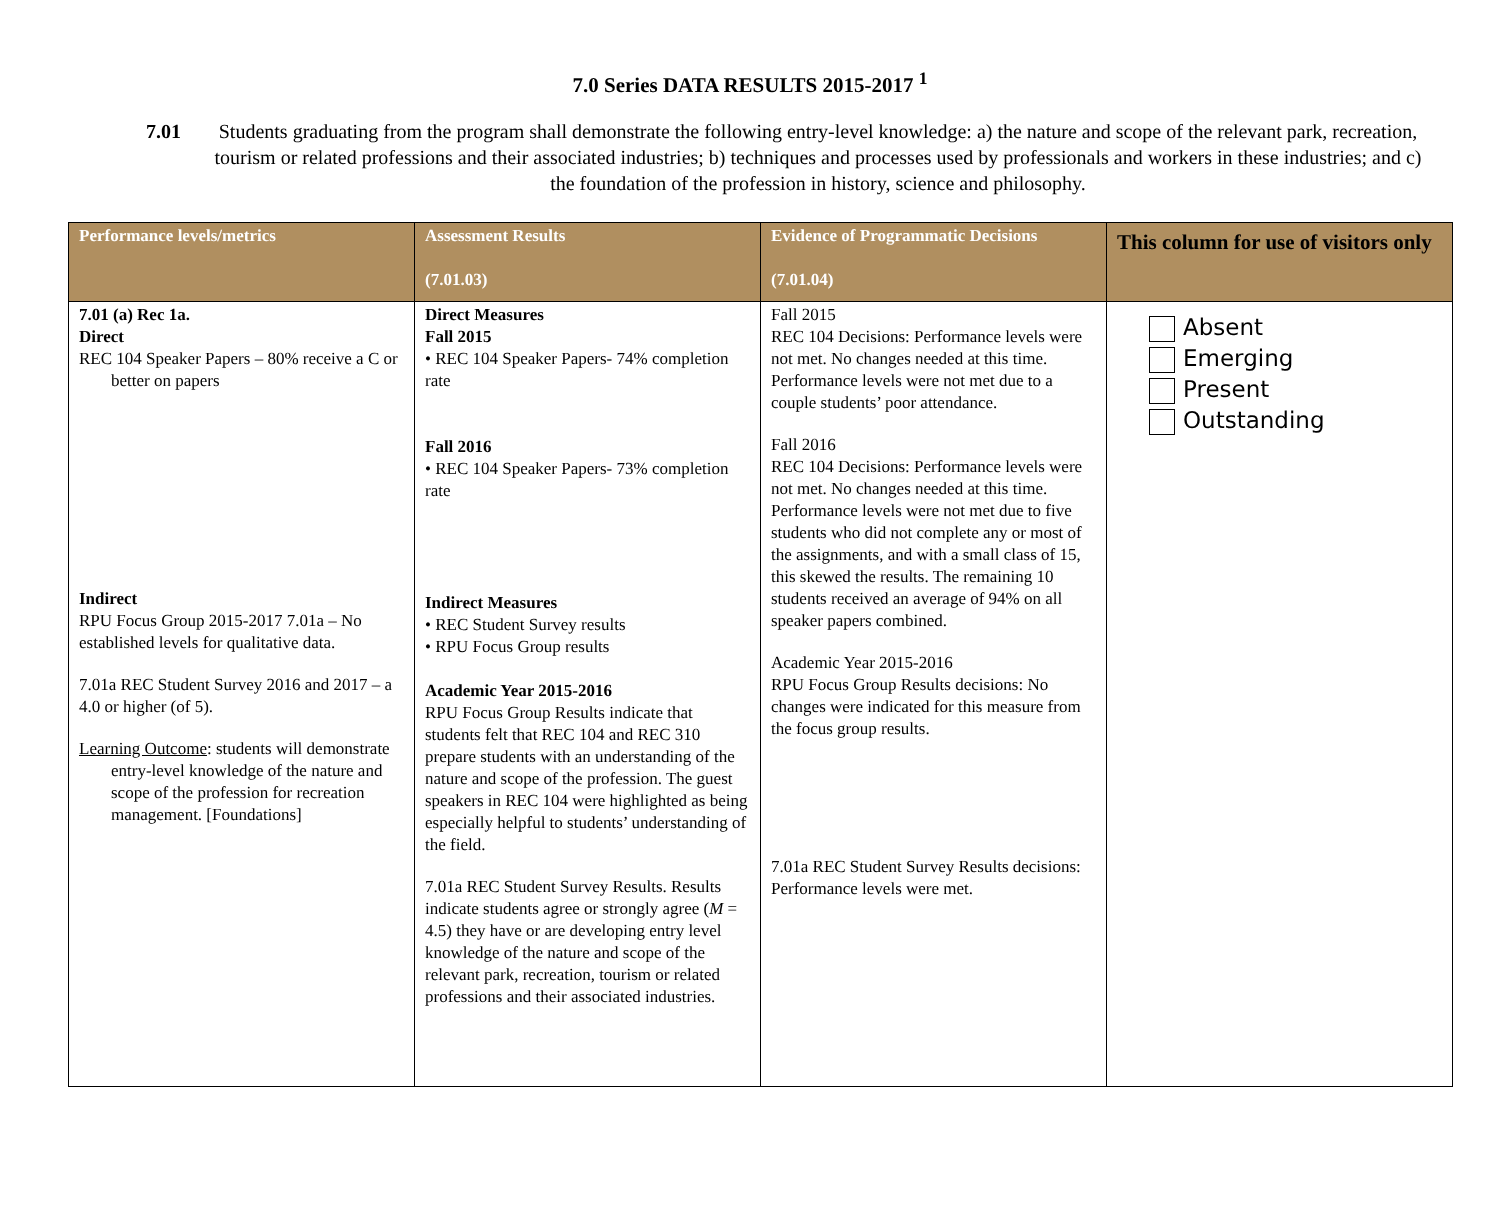7.0 Series DATA RESULTS 2015-2017 <sup>1</sup>
7.01 Students graduating from the program shall demonstrate the following entry-level knowledge: a) the nature and scope of the relevant park, recreation, tourism or related professions and their associated industries; b) techniques and processes used by professionals and workers in these industries; and c) the foundation of the profession in history, science and philosophy.
| Performance levels/metrics | Assessment Results (7.01.03) | Evidence of Programmatic Decisions (7.01.04) | This column for use of visitors only |
| --- | --- | --- | --- |
| 7.01 (a) Rec 1a. Direct REC 104 Speaker Papers – 80% receive a C or better on papers Indirect RPU Focus Group 2015-2017 7.01a – No established levels for qualitative data. 7.01a REC Student Survey 2016 and 2017 – a 4.0 or higher (of 5). Learning Outcome : students will demonstrate entry-level knowledge of the nature and scope of the profession for recreation management. [Foundations] | Direct Measures Fall 2015 • REC 104 Speaker Papers- 74% completion rate Fall 2016 • REC 104 Speaker Papers- 73% completion rate Indirect Measures • REC Student Survey results • RPU Focus Group results Academic Year 2015-2016 RPU Focus Group Results indicate that students felt that REC 104 and REC 310 prepare students with an understanding of the nature and scope of the profession. The guest speakers in REC 104 were highlighted as being especially helpful to students’ understanding of the field. 7.01a REC Student Survey Results. Results indicate students agree or strongly agree ( M = 4.5) they have or are developing entry level knowledge of the nature and scope of the relevant park, recreation, tourism or related professions and their associated industries. | Fall 2015 REC 104 Decisions: Performance levels were not met. No changes needed at this time. Performance levels were not met due to a couple students’ poor attendance. Fall 2016 REC 104 Decisions: Performance levels were not met. No changes needed at this time. Performance levels were not met due to five students who did not complete any or most of the assignments, and with a small class of 15, this skewed the results. The remaining 10 students received an average of 94% on all speaker papers combined. Academic Year 2015-2016 RPU Focus Group Results decisions: No changes were indicated for this measure from the focus group results. 7.01a REC Student Survey Results decisions: Performance levels were met. | Absent Emerging Present Outstanding |